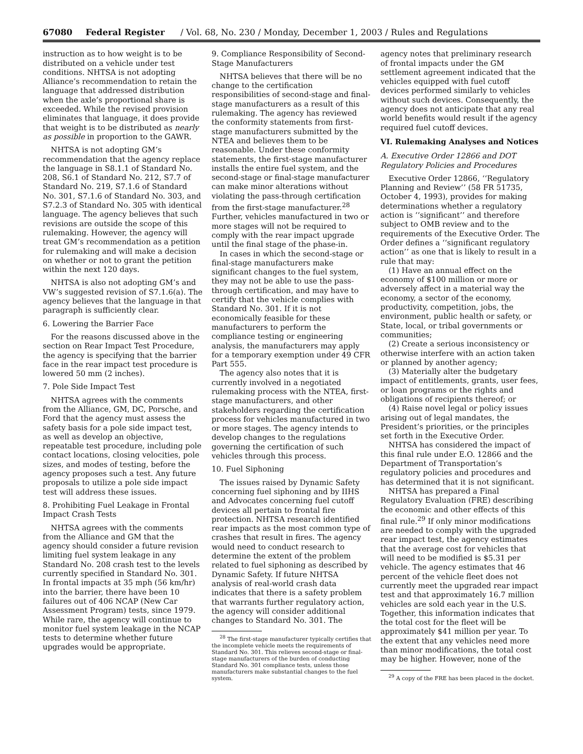67080 Federal Register / Vol. 68, No. 230 / Monday, December 1, 2003 / Rules and Regulations
instruction as to how weight is to be distributed on a vehicle under test conditions. NHTSA is not adopting Alliance’s recommendation to retain the language that addressed distribution when the axle’s proportional share is exceeded. While the revised provision eliminates that language, it does provide that weight is to be distributed as nearly as possible in proportion to the GAWR.
NHTSA is not adopting GM’s recommendation that the agency replace the language in S8.1.1 of Standard No. 208, S6.1 of Standard No. 212, S7.7 of Standard No. 219, S7.1.6 of Standard No. 301, S7.1.6 of Standard No. 303, and S7.2.3 of Standard No. 305 with identical language. The agency believes that such revisions are outside the scope of this rulemaking. However, the agency will treat GM’s recommendation as a petition for rulemaking and will make a decision on whether or not to grant the petition within the next 120 days.
NHTSA is also not adopting GM’s and VW’s suggested revision of S7.1.6(a). The agency believes that the language in that paragraph is sufficiently clear.
6. Lowering the Barrier Face
For the reasons discussed above in the section on Rear Impact Test Procedure, the agency is specifying that the barrier face in the rear impact test procedure is lowered 50 mm (2 inches).
7. Pole Side Impact Test
NHTSA agrees with the comments from the Alliance, GM, DC, Porsche, and Ford that the agency must assess the safety basis for a pole side impact test, as well as develop an objective, repeatable test procedure, including pole contact locations, closing velocities, pole sizes, and modes of testing, before the agency proposes such a test. Any future proposals to utilize a pole side impact test will address these issues.
8. Prohibiting Fuel Leakage in Frontal Impact Crash Tests
NHTSA agrees with the comments from the Alliance and GM that the agency should consider a future revision limiting fuel system leakage in any Standard No. 208 crash test to the levels currently specified in Standard No. 301. In frontal impacts at 35 mph (56 km/hr) into the barrier, there have been 10 failures out of 406 NCAP (New Car Assessment Program) tests, since 1979. While rare, the agency will continue to monitor fuel system leakage in the NCAP tests to determine whether future upgrades would be appropriate.
9. Compliance Responsibility of Second-Stage Manufacturers
NHTSA believes that there will be no change to the certification responsibilities of second-stage and final-stage manufacturers as a result of this rulemaking. The agency has reviewed the conformity statements from first-stage manufacturers submitted by the NTEA and believes them to be reasonable. Under these conformity statements, the first-stage manufacturer installs the entire fuel system, and the second-stage or final-stage manufacturer can make minor alterations without violating the pass-through certification from the first-stage manufacturer.<sup>28</sup> Further, vehicles manufactured in two or more stages will not be required to comply with the rear impact upgrade until the final stage of the phase-in.
In cases in which the second-stage or final-stage manufacturers make significant changes to the fuel system, they may not be able to use the pass-through certification, and may have to certify that the vehicle complies with Standard No. 301. If it is not economically feasible for these manufacturers to perform the compliance testing or engineering analysis, the manufacturers may apply for a temporary exemption under 49 CFR Part 555.
The agency also notes that it is currently involved in a negotiated rulemaking process with the NTEA, first-stage manufacturers, and other stakeholders regarding the certification process for vehicles manufactured in two or more stages. The agency intends to develop changes to the regulations governing the certification of such vehicles through this process.
10. Fuel Siphoning
The issues raised by Dynamic Safety concerning fuel siphoning and by IIHS and Advocates concerning fuel cutoff devices all pertain to frontal fire protection. NHTSA research identified rear impacts as the most common type of crashes that result in fires. The agency would need to conduct research to determine the extent of the problem related to fuel siphoning as described by Dynamic Safety. If future NHTSA analysis of real-world crash data indicates that there is a safety problem that warrants further regulatory action, the agency will consider additional changes to Standard No. 301. The
<sup>28</sup> The first-stage manufacturer typically certifies that the incomplete vehicle meets the requirements of Standard No. 301. This relieves second-stage or final-stage manufacturers of the burden of conducting Standard No. 301 compliance tests, unless those manufacturers make substantial changes to the fuel system.
agency notes that preliminary research of frontal impacts under the GM settlement agreement indicated that the vehicles equipped with fuel cutoff devices performed similarly to vehicles without such devices. Consequently, the agency does not anticipate that any real world benefits would result if the agency required fuel cutoff devices.
VI. Rulemaking Analyses and Notices
A. Executive Order 12866 and DOT Regulatory Policies and Procedures
Executive Order 12866, ‘‘Regulatory Planning and Review’’ (58 FR 51735, October 4, 1993), provides for making determinations whether a regulatory action is ‘‘significant’’ and therefore subject to OMB review and to the requirements of the Executive Order. The Order defines a ‘‘significant regulatory action’’ as one that is likely to result in a rule that may:
(1) Have an annual effect on the economy of $100 million or more or adversely affect in a material way the economy, a sector of the economy, productivity, competition, jobs, the environment, public health or safety, or State, local, or tribal governments or communities;
(2) Create a serious inconsistency or otherwise interfere with an action taken or planned by another agency;
(3) Materially alter the budgetary impact of entitlements, grants, user fees, or loan programs or the rights and obligations of recipients thereof; or
(4) Raise novel legal or policy issues arising out of legal mandates, the President’s priorities, or the principles set forth in the Executive Order.
NHTSA has considered the impact of this final rule under E.O. 12866 and the Department of Transportation’s regulatory policies and procedures and has determined that it is not significant.
NHTSA has prepared a Final Regulatory Evaluation (FRE) describing the economic and other effects of this final rule.<sup>29</sup> If only minor modifications are needed to comply with the upgraded rear impact test, the agency estimates that the average cost for vehicles that will need to be modified is $5.31 per vehicle. The agency estimates that 46 percent of the vehicle fleet does not currently meet the upgraded rear impact test and that approximately 16.7 million vehicles are sold each year in the U.S. Together, this information indicates that the total cost for the fleet will be approximately $41 million per year. To the extent that any vehicles need more than minor modifications, the total cost may be higher. However, none of the
<sup>29</sup> A copy of the FRE has been placed in the docket.